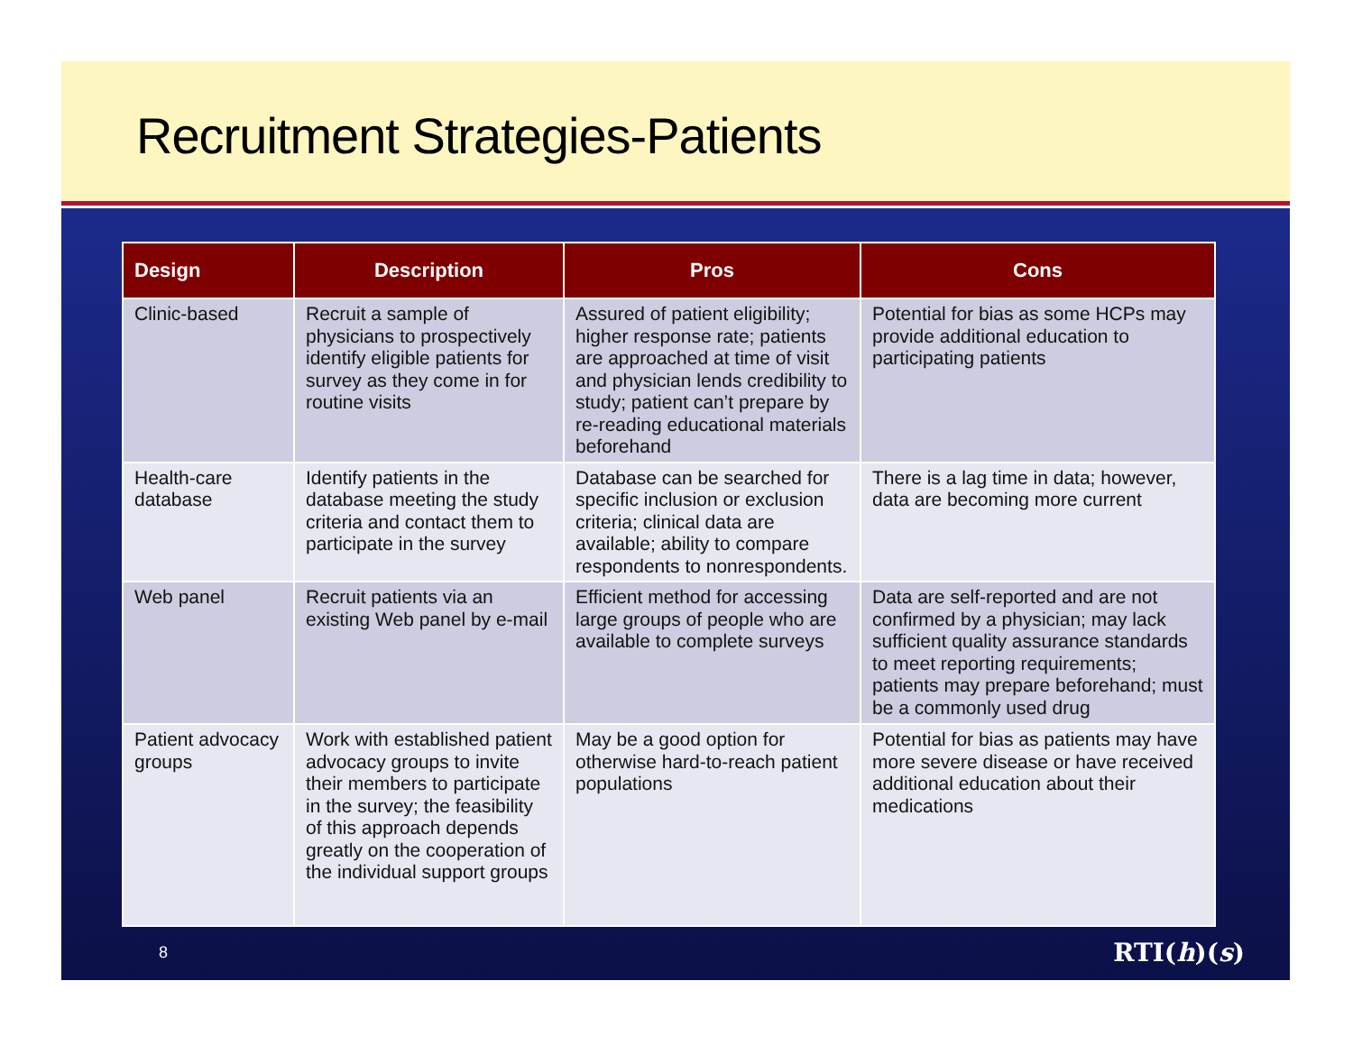Recruitment Strategies-Patients
| Design | Description | Pros | Cons |
| --- | --- | --- | --- |
| Clinic-based | Recruit a sample of physicians to prospectively identify eligible patients for survey as they come in for routine visits | Assured of patient eligibility; higher response rate; patients are approached at time of visit and physician lends credibility to study; patient can’t prepare by re-reading educational materials beforehand | Potential for bias as some HCPs may provide additional education to participating patients |
| Health-care database | Identify patients in the database meeting the study criteria and contact them to participate in the survey | Database can be searched for specific inclusion or exclusion criteria; clinical data are available; ability to compare respondents to nonrespondents. | There is a lag time in data; however, data are becoming more current |
| Web panel | Recruit patients via an existing Web panel by e-mail | Efficient method for accessing large groups of people who are available to complete surveys | Data are self-reported and are not confirmed by a physician; may lack sufficient quality assurance standards to meet reporting requirements; patients may prepare beforehand; must be a commonly used drug |
| Patient advocacy groups | Work with established patient advocacy groups to invite their members to participate in the survey; the feasibility of this approach depends greatly on the cooperation of the individual support groups | May be a good option for otherwise hard-to-reach patient populations | Potential for bias as patients may have more severe disease or have received additional education about their medications |
8 RTI(h)(s)